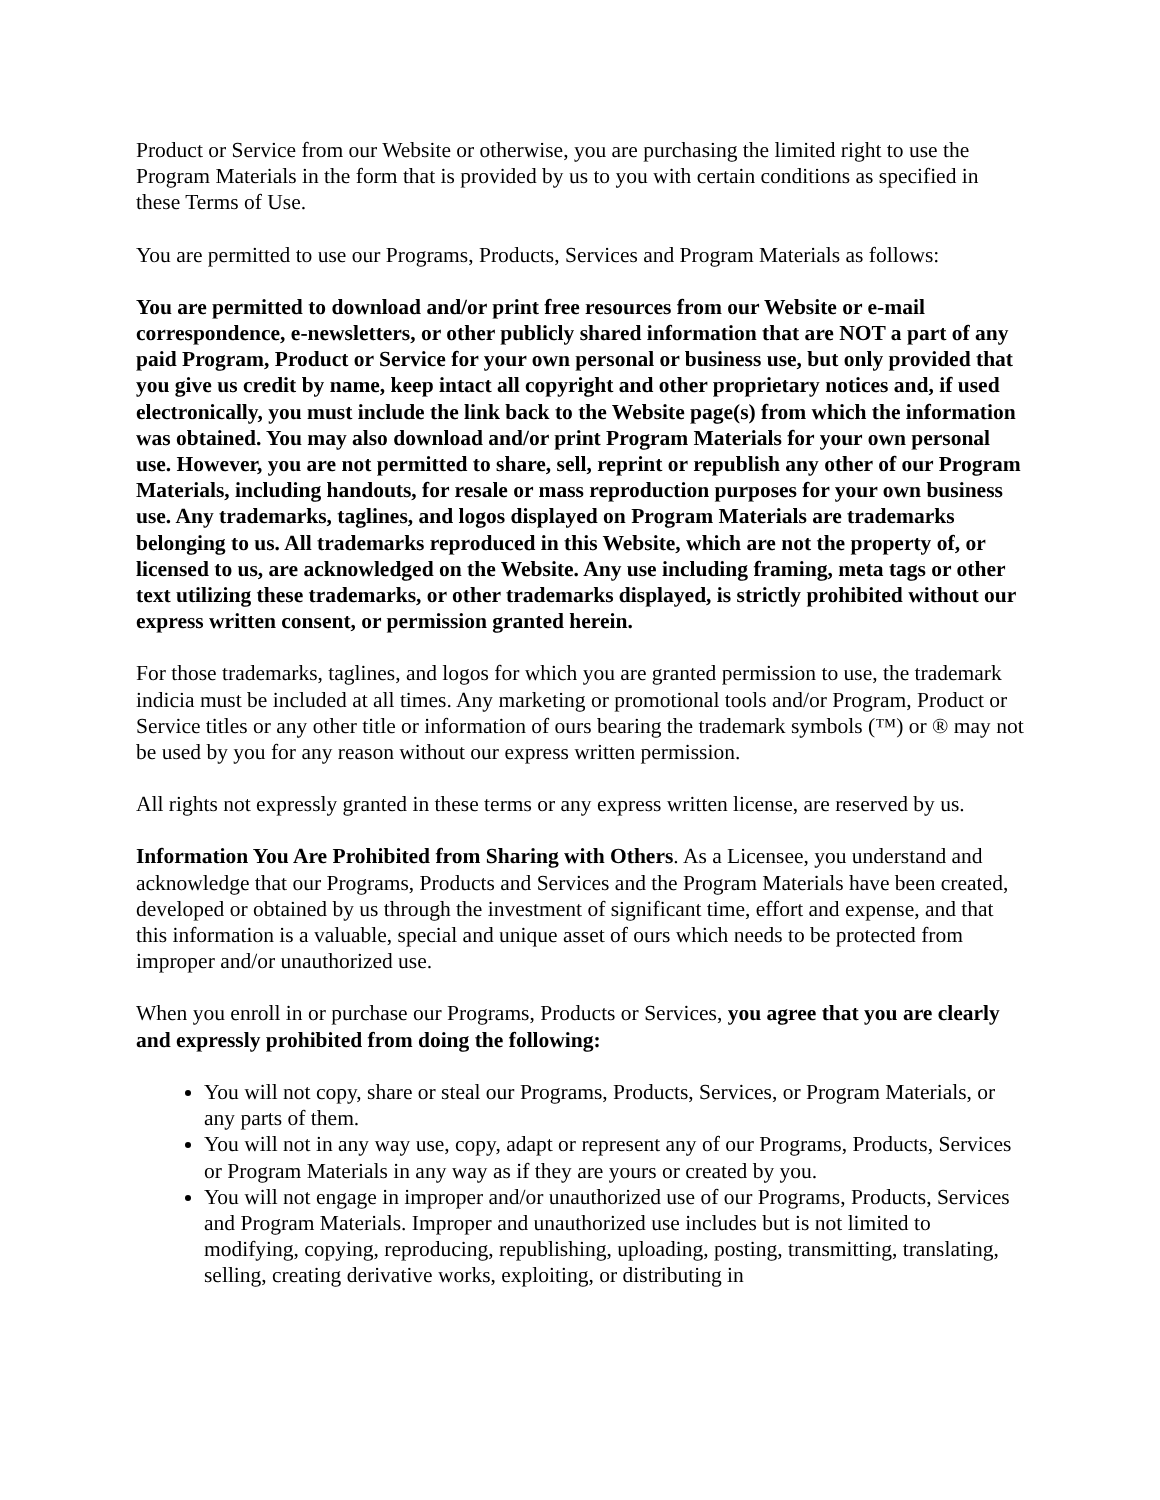Product or Service from our Website or otherwise, you are purchasing the limited right to use the Program Materials in the form that is provided by us to you with certain conditions as specified in these Terms of Use.
You are permitted to use our Programs, Products, Services and Program Materials as follows:
You are permitted to download and/or print free resources from our Website or e-mail correspondence, e-newsletters, or other publicly shared information that are NOT a part of any paid Program, Product or Service for your own personal or business use, but only provided that you give us credit by name, keep intact all copyright and other proprietary notices and, if used electronically, you must include the link back to the Website page(s) from which the information was obtained. You may also download and/or print Program Materials for your own personal use. However, you are not permitted to share, sell, reprint or republish any other of our Program Materials, including handouts, for resale or mass reproduction purposes for your own business use. Any trademarks, taglines, and logos displayed on Program Materials are trademarks belonging to us. All trademarks reproduced in this Website, which are not the property of, or licensed to us, are acknowledged on the Website. Any use including framing, meta tags or other text utilizing these trademarks, or other trademarks displayed, is strictly prohibited without our express written consent, or permission granted herein.
For those trademarks, taglines, and logos for which you are granted permission to use, the trademark indicia must be included at all times. Any marketing or promotional tools and/or Program, Product or Service titles or any other title or information of ours bearing the trademark symbols (™) or ® may not be used by you for any reason without our express written permission.
All rights not expressly granted in these terms or any express written license, are reserved by us.
Information You Are Prohibited from Sharing with Others. As a Licensee, you understand and acknowledge that our Programs, Products and Services and the Program Materials have been created, developed or obtained by us through the investment of significant time, effort and expense, and that this information is a valuable, special and unique asset of ours which needs to be protected from improper and/or unauthorized use.
When you enroll in or purchase our Programs, Products or Services, you agree that you are clearly and expressly prohibited from doing the following:
You will not copy, share or steal our Programs, Products, Services, or Program Materials, or any parts of them.
You will not in any way use, copy, adapt or represent any of our Programs, Products, Services or Program Materials in any way as if they are yours or created by you.
You will not engage in improper and/or unauthorized use of our Programs, Products, Services and Program Materials. Improper and unauthorized use includes but is not limited to modifying, copying, reproducing, republishing, uploading, posting, transmitting, translating, selling, creating derivative works, exploiting, or distributing in